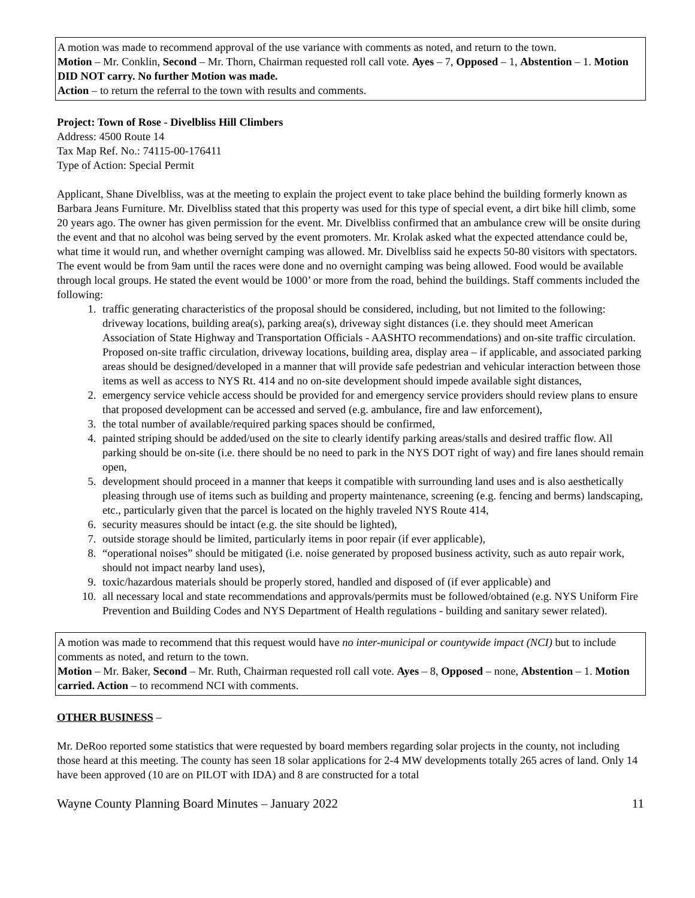A motion was made to recommend approval of the use variance with comments as noted, and return to the town.
Motion – Mr. Conklin, Second – Mr. Thorn, Chairman requested roll call vote. Ayes – 7, Opposed – 1, Abstention – 1. Motion DID NOT carry. No further Motion was made.
Action – to return the referral to the town with results and comments.
Project: Town of Rose - Divelbliss Hill Climbers
Address: 4500 Route 14
Tax Map Ref. No.: 74115-00-176411
Type of Action: Special Permit
Applicant, Shane Divelbliss, was at the meeting to explain the project event to take place behind the building formerly known as Barbara Jeans Furniture. Mr. Divelbliss stated that this property was used for this type of special event, a dirt bike hill climb, some 20 years ago. The owner has given permission for the event. Mr. Divelbliss confirmed that an ambulance crew will be onsite during the event and that no alcohol was being served by the event promoters. Mr. Krolak asked what the expected attendance could be, what time it would run, and whether overnight camping was allowed. Mr. Divelbliss said he expects 50-80 visitors with spectators. The event would be from 9am until the races were done and no overnight camping was being allowed. Food would be available through local groups. He stated the event would be 1000’ or more from the road, behind the buildings. Staff comments included the following:
1. traffic generating characteristics of the proposal should be considered, including, but not limited to the following: driveway locations, building area(s), parking area(s), driveway sight distances (i.e. they should meet American Association of State Highway and Transportation Officials - AASHTO recommendations) and on-site traffic circulation. Proposed on-site traffic circulation, driveway locations, building area, display area – if applicable, and associated parking areas should be designed/developed in a manner that will provide safe pedestrian and vehicular interaction between those items as well as access to NYS Rt. 414 and no on-site development should impede available sight distances,
2. emergency service vehicle access should be provided for and emergency service providers should review plans to ensure that proposed development can be accessed and served (e.g. ambulance, fire and law enforcement),
3. the total number of available/required parking spaces should be confirmed,
4. painted striping should be added/used on the site to clearly identify parking areas/stalls and desired traffic flow. All parking should be on-site (i.e. there should be no need to park in the NYS DOT right of way) and fire lanes should remain open,
5. development should proceed in a manner that keeps it compatible with surrounding land uses and is also aesthetically pleasing through use of items such as building and property maintenance, screening (e.g. fencing and berms) landscaping, etc., particularly given that the parcel is located on the highly traveled NYS Route 414,
6. security measures should be intact (e.g. the site should be lighted),
7. outside storage should be limited, particularly items in poor repair (if ever applicable),
8. “operational noises” should be mitigated (i.e. noise generated by proposed business activity, such as auto repair work, should not impact nearby land uses),
9. toxic/hazardous materials should be properly stored, handled and disposed of (if ever applicable) and
10. all necessary local and state recommendations and approvals/permits must be followed/obtained (e.g. NYS Uniform Fire Prevention and Building Codes and NYS Department of Health regulations - building and sanitary sewer related).
A motion was made to recommend that this request would have no inter-municipal or countywide impact (NCI) but to include comments as noted, and return to the town.
Motion – Mr. Baker, Second – Mr. Ruth, Chairman requested roll call vote. Ayes – 8, Opposed – none, Abstention – 1. Motion carried. Action – to recommend NCI with comments.
OTHER BUSINESS –
Mr. DeRoo reported some statistics that were requested by board members regarding solar projects in the county, not including those heard at this meeting. The county has seen 18 solar applications for 2-4 MW developments totally 265 acres of land. Only 14 have been approved (10 are on PILOT with IDA) and 8 are constructed for a total
Wayne County Planning Board Minutes – January 2022 11